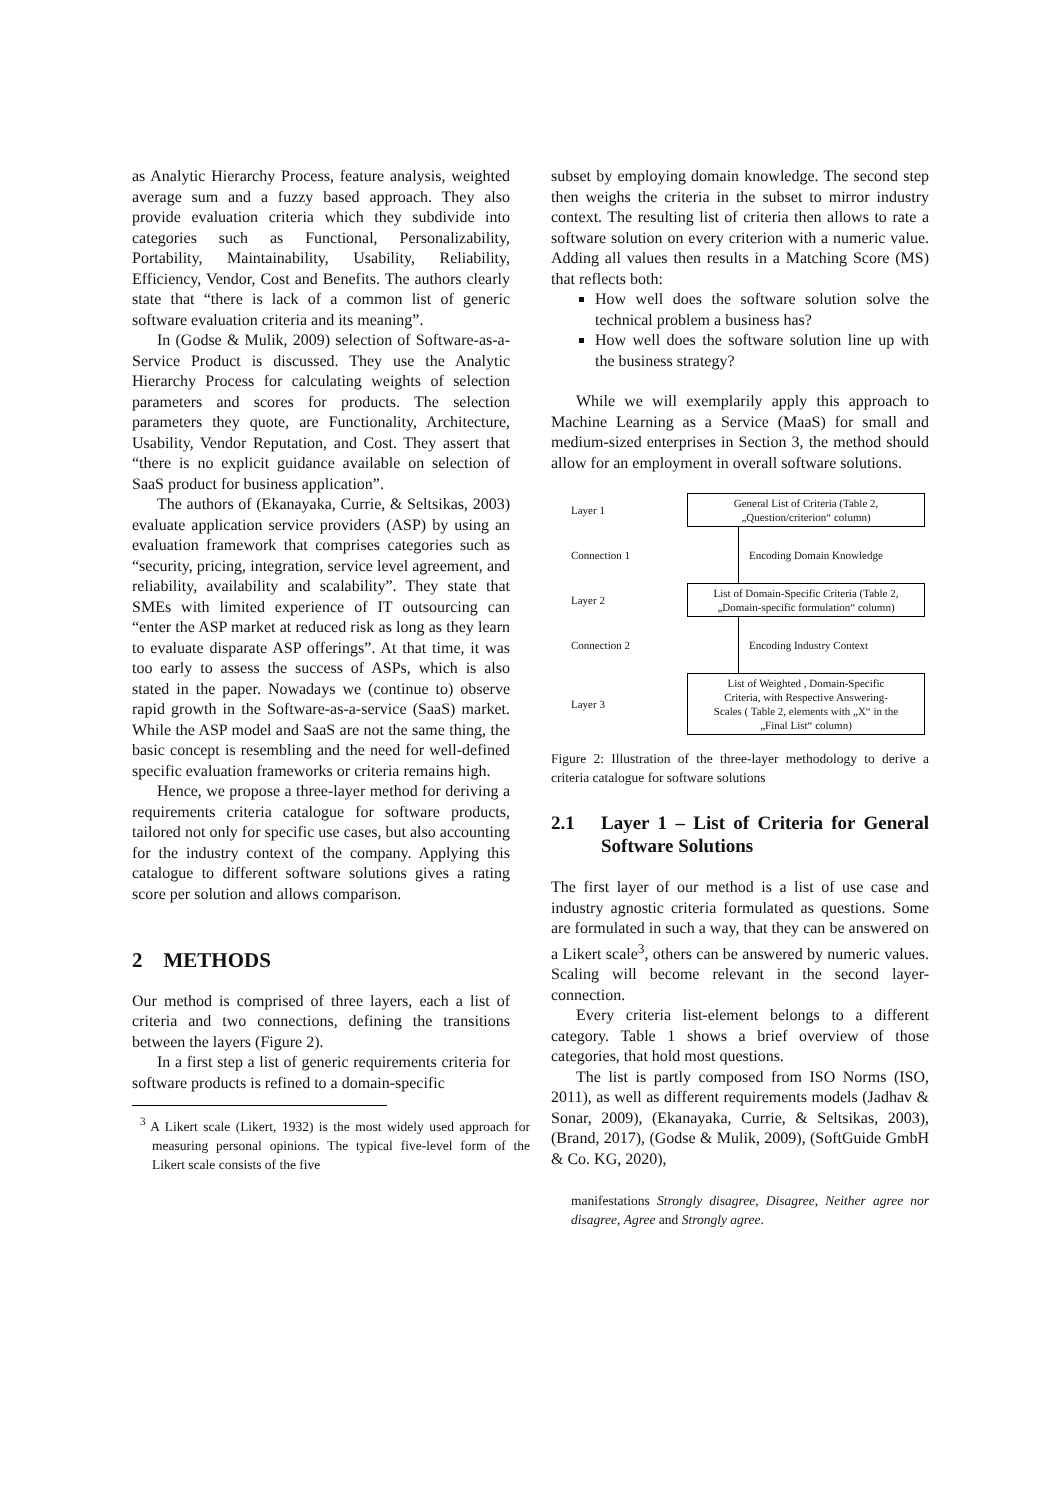as Analytic Hierarchy Process, feature analysis, weighted average sum and a fuzzy based approach. They also provide evaluation criteria which they subdivide into categories such as Functional, Personalizability, Portability, Maintainability, Usability, Reliability, Efficiency, Vendor, Cost and Benefits. The authors clearly state that “there is lack of a common list of generic software evaluation criteria and its meaning”.
In (Godse & Mulik, 2009) selection of Software-as-a-Service Product is discussed. They use the Analytic Hierarchy Process for calculating weights of selection parameters and scores for products. The selection parameters they quote, are Functionality, Architecture, Usability, Vendor Reputation, and Cost. They assert that “there is no explicit guidance available on selection of SaaS product for business application”.
The authors of (Ekanayaka, Currie, & Seltsikas, 2003) evaluate application service providers (ASP) by using an evaluation framework that comprises categories such as “security, pricing, integration, service level agreement, and reliability, availability and scalability”. They state that SMEs with limited experience of IT outsourcing can “enter the ASP market at reduced risk as long as they learn to evaluate disparate ASP offerings”. At that time, it was too early to assess the success of ASPs, which is also stated in the paper. Nowadays we (continue to) observe rapid growth in the Software-as-a-service (SaaS) market. While the ASP model and SaaS are not the same thing, the basic concept is resembling and the need for well-defined specific evaluation frameworks or criteria remains high.
Hence, we propose a three-layer method for deriving a requirements criteria catalogue for software products, tailored not only for specific use cases, but also accounting for the industry context of the company. Applying this catalogue to different software solutions gives a rating score per solution and allows comparison.
2 METHODS
Our method is comprised of three layers, each a list of criteria and two connections, defining the transitions between the layers (Figure 2).
In a first step a list of generic requirements criteria for software products is refined to a domain-specific
<sup>3</sup> A Likert scale (Likert, 1932) is the most widely used approach for measuring personal opinions. The typical five-level form of the Likert scale consists of the five
subset by employing domain knowledge. The second step then weighs the criteria in the subset to mirror industry context. The resulting list of criteria then allows to rate a software solution on every criterion with a numeric value. Adding all values then results in a Matching Score (MS) that reflects both:
How well does the software solution solve the technical problem a business has?
How well does the software solution line up with the business strategy?
While we will exemplarily apply this approach to Machine Learning as a Service (MaaS) for small and medium-sized enterprises in Section 3, the method should allow for an employment in overall software solutions.
Layer 1
General List of Criteria (Table 2,
„Question/criterion“ column)
Connection 1
Encoding Domain Knowledge
Layer 2
List of Domain-Specific Criteria (Table 2,
„Domain-specific formulation“ column)
Connection 2
Encoding Industry Context
Layer 3
List of Weighted , Domain-Specific
Criteria, with Respective Answering-
Scales ( Table 2, elements with „X“ in the
„Final List“ column)
Figure 2: Illustration of the three-layer methodology to derive a criteria catalogue for software solutions
2.1 Layer 1 – List of Criteria for General Software Solutions
The first layer of our method is a list of use case and industry agnostic criteria formulated as questions. Some are formulated in such a way, that they can be answered on a Likert scale<sup>3</sup>, others can be answered by numeric values. Scaling will become relevant in the second layer-connection.
Every criteria list-element belongs to a different category. Table 1 shows a brief overview of those categories, that hold most questions.
The list is partly composed from ISO Norms (ISO, 2011), as well as different requirements models (Jadhav & Sonar, 2009), (Ekanayaka, Currie, & Seltsikas, 2003), (Brand, 2017), (Godse & Mulik, 2009), (SoftGuide GmbH & Co. KG, 2020),
manifestations Strongly disagree, Disagree, Neither agree nor disagree, Agree and Strongly agree.